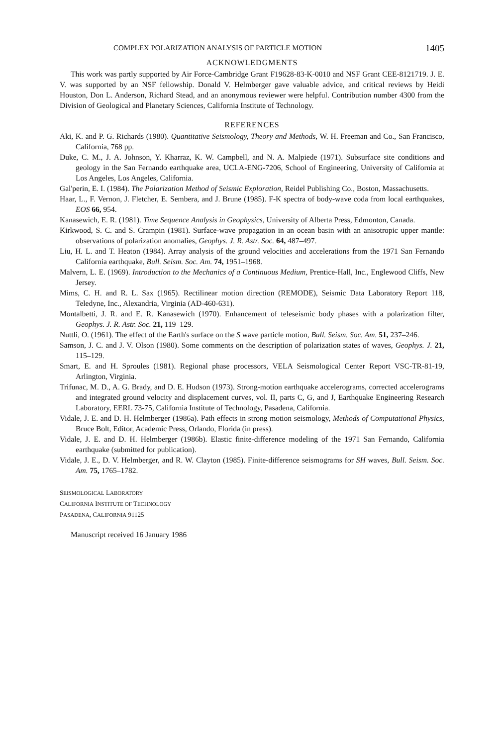COMPLEX POLARIZATION ANALYSIS OF PARTICLE MOTION 1405
ACKNOWLEDGMENTS
This work was partly supported by Air Force-Cambridge Grant F19628-83-K-0010 and NSF Grant CEE-8121719. J. E. V. was supported by an NSF fellowship. Donald V. Helmberger gave valuable advice, and critical reviews by Heidi Houston, Don L. Anderson, Richard Stead, and an anonymous reviewer were helpful. Contribution number 4300 from the Division of Geological and Planetary Sciences, California Institute of Technology.
REFERENCES
Aki, K. and P. G. Richards (1980). Quantitative Seismology, Theory and Methods, W. H. Freeman and Co., San Francisco, California, 768 pp.
Duke, C. M., J. A. Johnson, Y. Kharraz, K. W. Campbell, and N. A. Malpiede (1971). Subsurface site conditions and geology in the San Fernando earthquake area, UCLA-ENG-7206, School of Engineering, University of California at Los Angeles, Los Angeles, California.
Gal'perin, E. I. (1984). The Polarization Method of Seismic Exploration, Reidel Publishing Co., Boston, Massachusetts.
Haar, L., F. Vernon, J. Fletcher, E. Sembera, and J. Brune (1985). F-K spectra of body-wave coda from local earthquakes, EOS 66, 954.
Kanasewich, E. R. (1981). Time Sequence Analysis in Geophysics, University of Alberta Press, Edmonton, Canada.
Kirkwood, S. C. and S. Crampin (1981). Surface-wave propagation in an ocean basin with an anisotropic upper mantle: observations of polarization anomalies, Geophys. J. R. Astr. Soc. 64, 487–497.
Liu, H. L. and T. Heaton (1984). Array analysis of the ground velocities and accelerations from the 1971 San Fernando California earthquake, Bull. Seism. Soc. Am. 74, 1951–1968.
Malvern, L. E. (1969). Introduction to the Mechanics of a Continuous Medium, Prentice-Hall, Inc., Englewood Cliffs, New Jersey.
Mims, C. H. and R. L. Sax (1965). Rectilinear motion direction (REMODE), Seismic Data Laboratory Report 118, Teledyne, Inc., Alexandria, Virginia (AD-460-631).
Montalbetti, J. R. and E. R. Kanasewich (1970). Enhancement of teleseismic body phases with a polarization filter, Geophys. J. R. Astr. Soc. 21, 119–129.
Nuttli, O. (1961). The effect of the Earth's surface on the S wave particle motion, Bull. Seism. Soc. Am. 51, 237–246.
Samson, J. C. and J. V. Olson (1980). Some comments on the description of polarization states of waves, Geophys. J. 21, 115–129.
Smart, E. and H. Sproules (1981). Regional phase processors, VELA Seismological Center Report VSC-TR-81-19, Arlington, Virginia.
Trifunac, M. D., A. G. Brady, and D. E. Hudson (1973). Strong-motion earthquake accelerograms, corrected accelerograms and integrated ground velocity and displacement curves, vol. II, parts C, G, and J, Earthquake Engineering Research Laboratory, EERL 73-75, California Institute of Technology, Pasadena, California.
Vidale, J. E. and D. H. Helmberger (1986a). Path effects in strong motion seismology, Methods of Computational Physics, Bruce Bolt, Editor, Academic Press, Orlando, Florida (in press).
Vidale, J. E. and D. H. Helmberger (1986b). Elastic finite-difference modeling of the 1971 San Fernando, California earthquake (submitted for publication).
Vidale, J. E., D. V. Helmberger, and R. W. Clayton (1985). Finite-difference seismograms for SH waves, Bull. Seism. Soc. Am. 75, 1765–1782.
SEISMOLOGICAL LABORATORY
CALIFORNIA INSTITUTE OF TECHNOLOGY
PASADENA, CALIFORNIA 91125
Manuscript received 16 January 1986